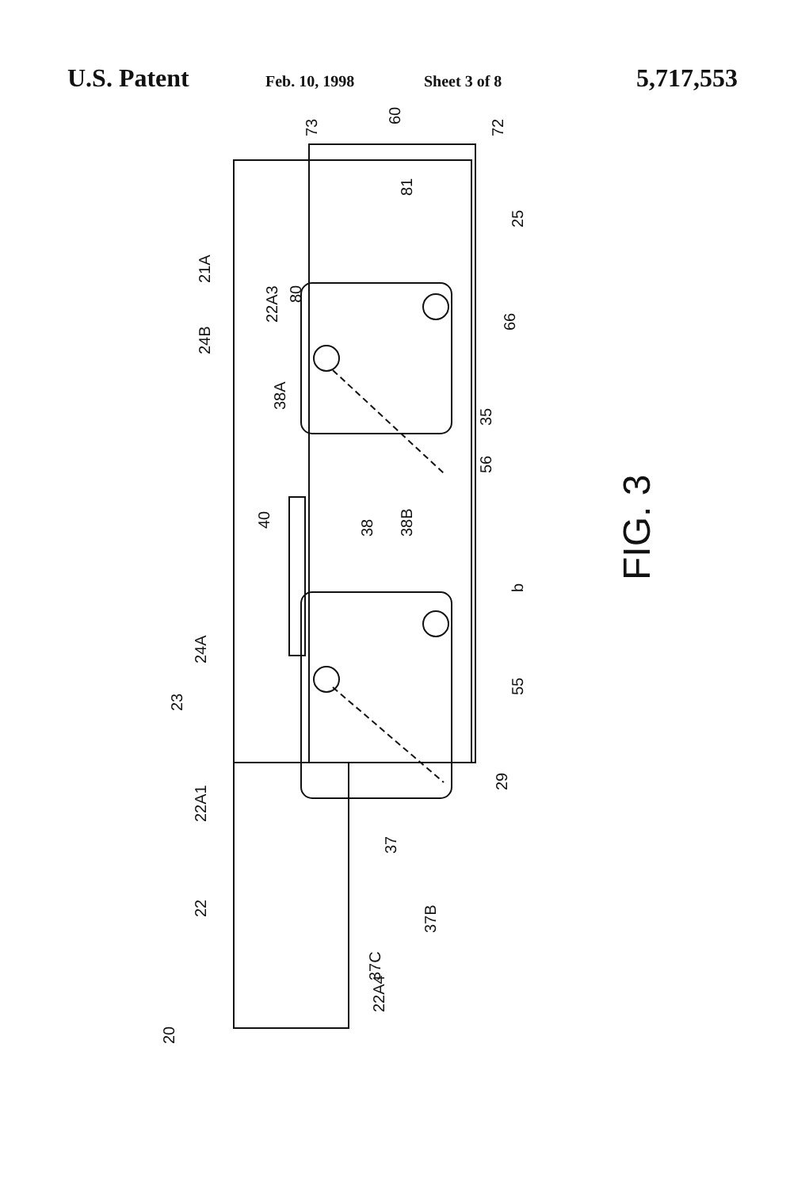U.S. Patent Feb. 10, 1998 Sheet 3 of 8 5,717,553
80
73
60
72
81
25
21A
22A3
24B
66
38A
56
35
40
38
38B
b
24A
55
23
22A1
22
20
22A4
29
37
37B
37C
FIG. 3